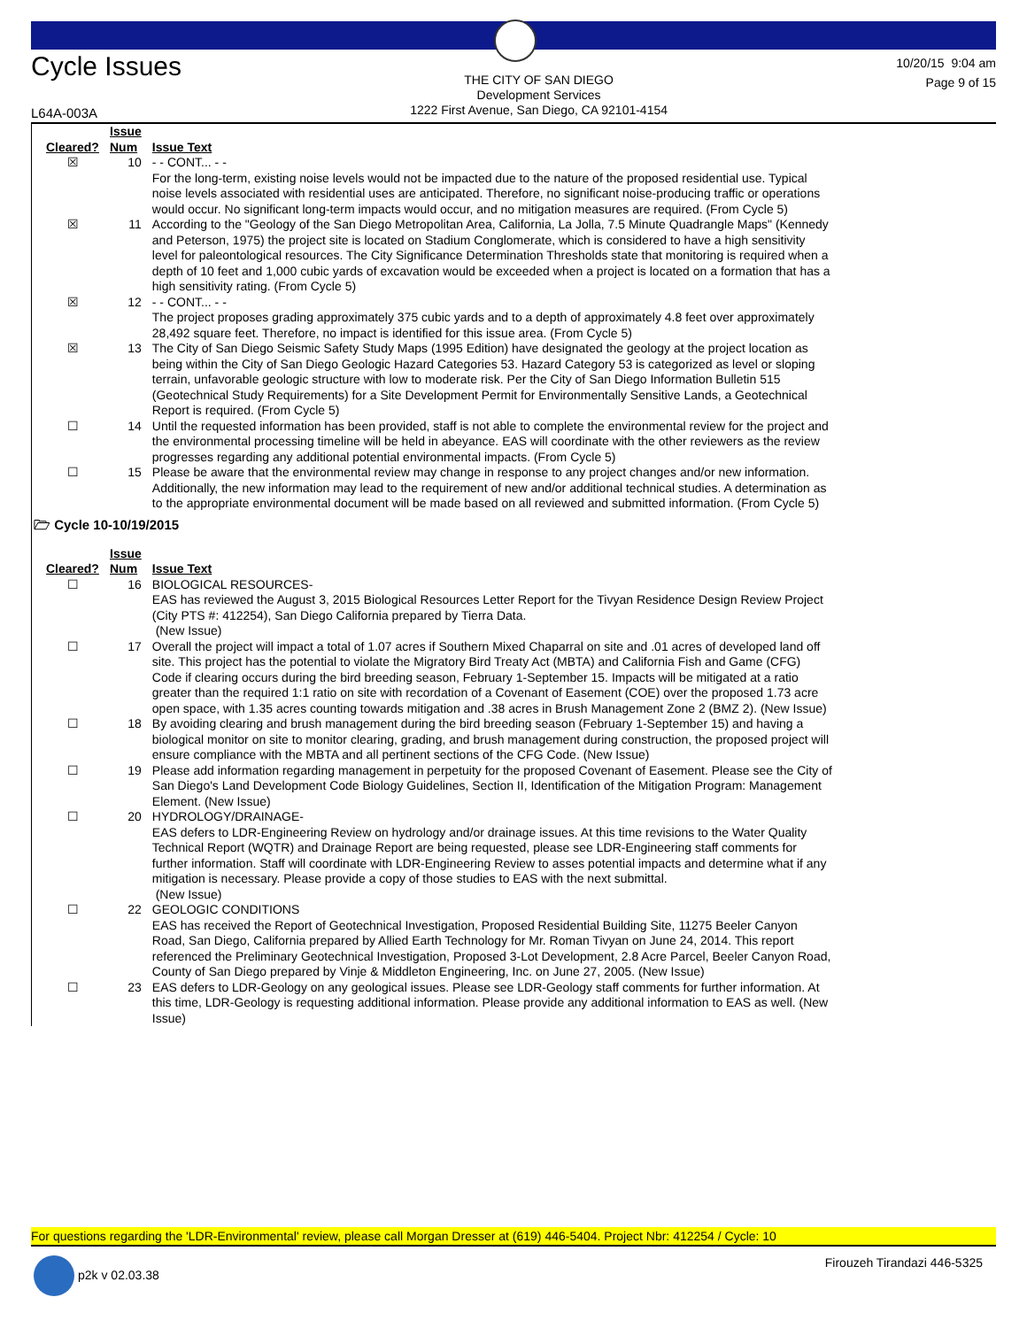Cycle Issues
THE CITY OF SAN DIEGO
Development Services
1222 First Avenue, San Diego, CA 92101-4154
10/20/15 9:04 am
Page 9 of 15
L64A-003A
| Cleared? | Issue Num | Issue Text |
| --- | --- | --- |
| ☒ | 10 | - - CONT... - - For the long-term, existing noise levels would not be impacted due to the nature of the proposed residential use. Typical noise levels associated with residential uses are anticipated. Therefore, no significant noise-producing traffic or operations would occur. No significant long-term impacts would occur, and no mitigation measures are required. (From Cycle 5) |
| ☒ | 11 | According to the "Geology of the San Diego Metropolitan Area, California, La Jolla, 7.5 Minute Quadrangle Maps" (Kennedy and Peterson, 1975) the project site is located on Stadium Conglomerate, which is considered to have a high sensitivity level for paleontological resources. The City Significance Determination Thresholds state that monitoring is required when a depth of 10 feet and 1,000 cubic yards of excavation would be exceeded when a project is located on a formation that has a high sensitivity rating. (From Cycle 5) |
| ☒ | 12 | - - CONT... - - The project proposes grading approximately 375 cubic yards and to a depth of approximately 4.8 feet over approximately 28,492 square feet. Therefore, no impact is identified for this issue area. (From Cycle 5) |
| ☒ | 13 | The City of San Diego Seismic Safety Study Maps (1995 Edition) have designated the geology at the project location as being within the City of San Diego Geologic Hazard Categories 53. Hazard Category 53 is categorized as level or sloping terrain, unfavorable geologic structure with low to moderate risk. Per the City of San Diego Information Bulletin 515 (Geotechnical Study Requirements) for a Site Development Permit for Environmentally Sensitive Lands, a Geotechnical Report is required. (From Cycle 5) |
| ☐ | 14 | Until the requested information has been provided, staff is not able to complete the environmental review for the project and the environmental processing timeline will be held in abeyance. EAS will coordinate with the other reviewers as the review progresses regarding any additional potential environmental impacts. (From Cycle 5) |
| ☐ | 15 | Please be aware that the environmental review may change in response to any project changes and/or new information. Additionally, the new information may lead to the requirement of new and/or additional technical studies. A determination as to the appropriate environmental document will be made based on all reviewed and submitted information. (From Cycle 5) |
🗁 Cycle 10-10/19/2015
| Cleared? | Issue Num | Issue Text |
| --- | --- | --- |
| ☐ | 16 | BIOLOGICAL RESOURCES- EAS has reviewed the August 3, 2015 Biological Resources Letter Report for the Tivyan Residence Design Review Project (City PTS #: 412254), San Diego California prepared by Tierra Data. (New Issue) |
| ☐ | 17 | Overall the project will impact a total of 1.07 acres if Southern Mixed Chaparral on site and .01 acres of developed land off site. This project has the potential to violate the Migratory Bird Treaty Act (MBTA) and California Fish and Game (CFG) Code if clearing occurs during the bird breeding season, February 1-September 15. Impacts will be mitigated at a ratio greater than the required 1:1 ratio on site with recordation of a Covenant of Easement (COE) over the proposed 1.73 acre open space, with 1.35 acres counting towards mitigation and .38 acres in Brush Management Zone 2 (BMZ 2). (New Issue) |
| ☐ | 18 | By avoiding clearing and brush management during the bird breeding season (February 1-September 15) and having a biological monitor on site to monitor clearing, grading, and brush management during construction, the proposed project will ensure compliance with the MBTA and all pertinent sections of the CFG Code. (New Issue) |
| ☐ | 19 | Please add information regarding management in perpetuity for the proposed Covenant of Easement. Please see the City of San Diego's Land Development Code Biology Guidelines, Section II, Identification of the Mitigation Program: Management Element. (New Issue) |
| ☐ | 20 | HYDROLOGY/DRAINAGE- EAS defers to LDR-Engineering Review on hydrology and/or drainage issues. At this time revisions to the Water Quality Technical Report (WQTR) and Drainage Report are being requested, please see LDR-Engineering staff comments for further information. Staff will coordinate with LDR-Engineering Review to asses potential impacts and determine what if any mitigation is necessary. Please provide a copy of those studies to EAS with the next submittal. (New Issue) |
| ☐ | 22 | GEOLOGIC CONDITIONS EAS has received the Report of Geotechnical Investigation, Proposed Residential Building Site, 11275 Beeler Canyon Road, San Diego, California prepared by Allied Earth Technology for Mr. Roman Tivyan on June 24, 2014. This report referenced the Preliminary Geotechnical Investigation, Proposed 3-Lot Development, 2.8 Acre Parcel, Beeler Canyon Road, County of San Diego prepared by Vinje & Middleton Engineering, Inc. on June 27, 2005. (New Issue) |
| ☐ | 23 | EAS defers to LDR-Geology on any geological issues. Please see LDR-Geology staff comments for further information. At this time, LDR-Geology is requesting additional information. Please provide any additional information to EAS as well. (New Issue) |
For questions regarding the 'LDR-Environmental' review, please call Morgan Dresser at (619) 446-5404. Project Nbr: 412254 / Cycle: 10
p2k v 02.03.38 Firouzeh Tirandazi 446-5325